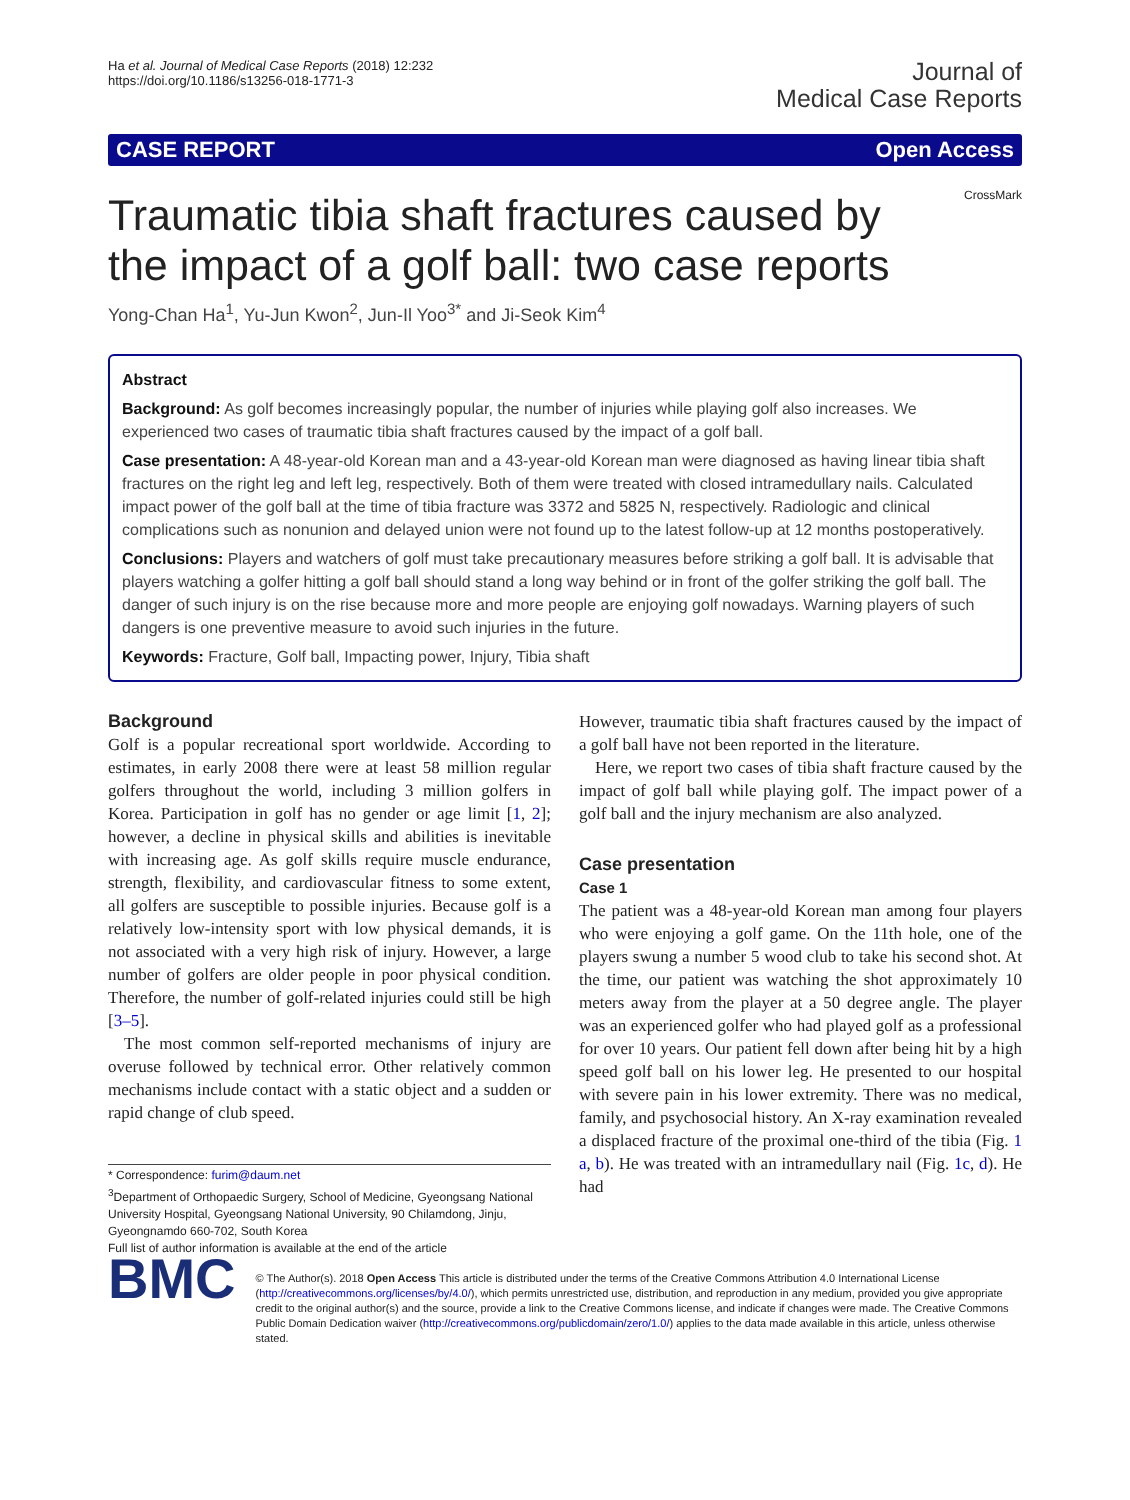Ha et al. Journal of Medical Case Reports (2018) 12:232
https://doi.org/10.1186/s13256-018-1771-3
Journal of
Medical Case Reports
CASE REPORT Open Access
CrossMark
Traumatic tibia shaft fractures caused by the impact of a golf ball: two case reports
Yong-Chan Ha<sup>1</sup>, Yu-Jun Kwon<sup>2</sup>, Jun-Il Yoo<sup>3*</sup> and Ji-Seok Kim<sup>4</sup>
Abstract
Background: As golf becomes increasingly popular, the number of injuries while playing golf also increases. We experienced two cases of traumatic tibia shaft fractures caused by the impact of a golf ball.
Case presentation: A 48-year-old Korean man and a 43-year-old Korean man were diagnosed as having linear tibia shaft fractures on the right leg and left leg, respectively. Both of them were treated with closed intramedullary nails. Calculated impact power of the golf ball at the time of tibia fracture was 3372 and 5825 N, respectively. Radiologic and clinical complications such as nonunion and delayed union were not found up to the latest follow-up at 12 months postoperatively.
Conclusions: Players and watchers of golf must take precautionary measures before striking a golf ball. It is advisable that players watching a golfer hitting a golf ball should stand a long way behind or in front of the golfer striking the golf ball. The danger of such injury is on the rise because more and more people are enjoying golf nowadays. Warning players of such dangers is one preventive measure to avoid such injuries in the future.
Keywords: Fracture, Golf ball, Impacting power, Injury, Tibia shaft
Background
Golf is a popular recreational sport worldwide. According to estimates, in early 2008 there were at least 58 million regular golfers throughout the world, including 3 million golfers in Korea. Participation in golf has no gender or age limit [1, 2]; however, a decline in physical skills and abilities is inevitable with increasing age. As golf skills require muscle endurance, strength, flexibility, and cardiovascular fitness to some extent, all golfers are susceptible to possible injuries. Because golf is a relatively low-intensity sport with low physical demands, it is not associated with a very high risk of injury. However, a large number of golfers are older people in poor physical condition. Therefore, the number of golf-related injuries could still be high [3–5].
The most common self-reported mechanisms of injury are overuse followed by technical error. Other relatively common mechanisms include contact with a static object and a sudden or rapid change of club speed.
* Correspondence: furim@daum.net
<sup>3</sup> Department of Orthopaedic Surgery, School of Medicine, Gyeongsang National University Hospital, Gyeongsang National University, 90 Chilamdong, Jinju, Gyeongnamdo 660-702, South Korea
Full list of author information is available at the end of the article
However, traumatic tibia shaft fractures caused by the impact of a golf ball have not been reported in the literature.
Here, we report two cases of tibia shaft fracture caused by the impact of golf ball while playing golf. The impact power of a golf ball and the injury mechanism are also analyzed.
Case presentation
Case 1
The patient was a 48-year-old Korean man among four players who were enjoying a golf game. On the 11th hole, one of the players swung a number 5 wood club to take his second shot. At the time, our patient was watching the shot approximately 10 meters away from the player at a 50 degree angle. The player was an experienced golfer who had played golf as a professional for over 10 years. Our patient fell down after being hit by a high speed golf ball on his lower leg. He presented to our hospital with severe pain in his lower extremity. There was no medical, family, and psychosocial history. An X-ray examination revealed a displaced fracture of the proximal one-third of the tibia (Fig. 1 a, b). He was treated with an intramedullary nail (Fig. 1c, d). He had
BMC
© The Author(s). 2018 Open Access This article is distributed under the terms of the Creative Commons Attribution 4.0 International License (http://creativecommons.org/licenses/by/4.0/), which permits unrestricted use, distribution, and reproduction in any medium, provided you give appropriate credit to the original author(s) and the source, provide a link to the Creative Commons license, and indicate if changes were made. The Creative Commons Public Domain Dedication waiver (http://creativecommons.org/publicdomain/zero/1.0/) applies to the data made available in this article, unless otherwise stated.